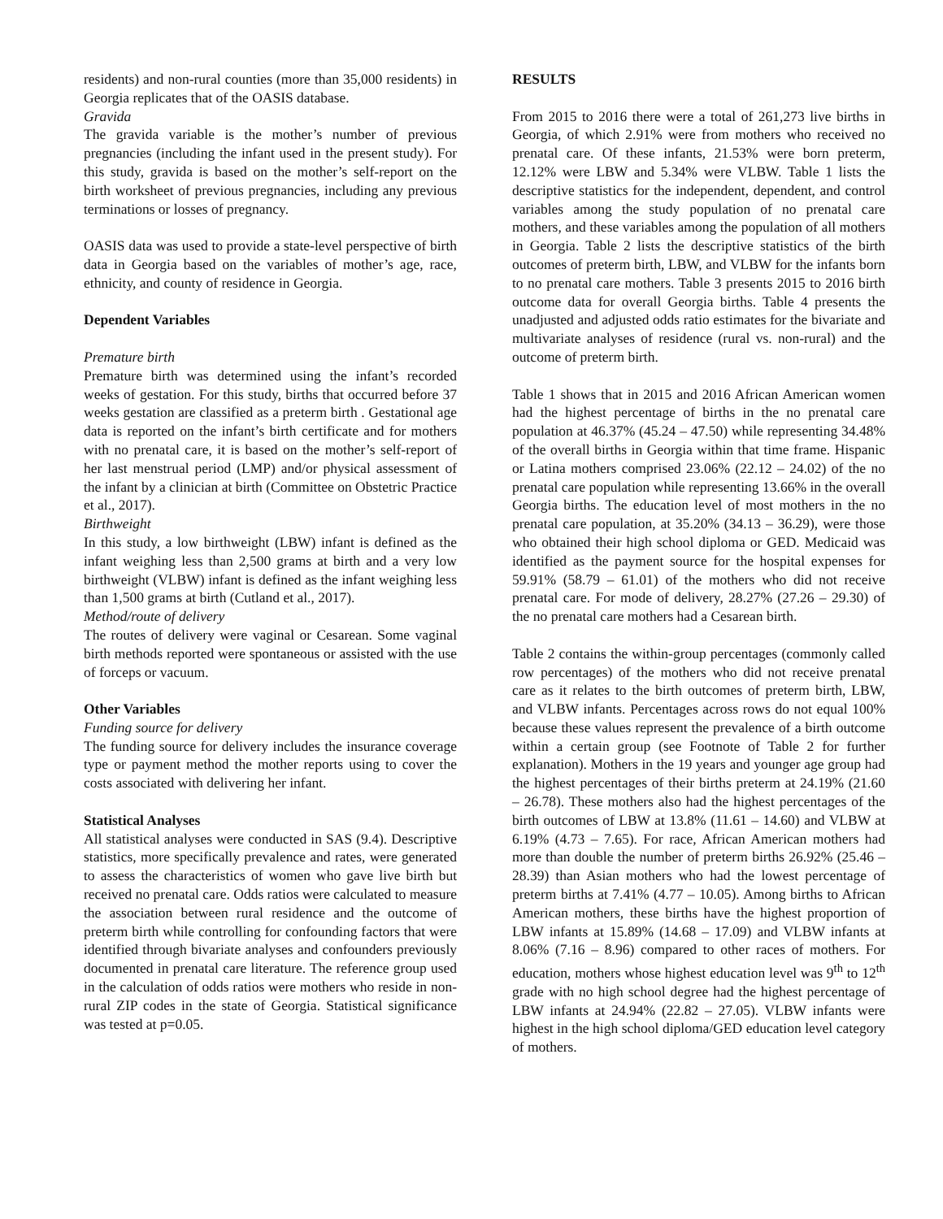residents) and non-rural counties (more than 35,000 residents) in Georgia replicates that of the OASIS database.
Gravida
The gravida variable is the mother’s number of previous pregnancies (including the infant used in the present study). For this study, gravida is based on the mother’s self-report on the birth worksheet of previous pregnancies, including any previous terminations or losses of pregnancy.
OASIS data was used to provide a state-level perspective of birth data in Georgia based on the variables of mother’s age, race, ethnicity, and county of residence in Georgia.
Dependent Variables
Premature birth
Premature birth was determined using the infant’s recorded weeks of gestation. For this study, births that occurred before 37 weeks gestation are classified as a preterm birth . Gestational age data is reported on the infant’s birth certificate and for mothers with no prenatal care, it is based on the mother’s self-report of her last menstrual period (LMP) and/or physical assessment of the infant by a clinician at birth (Committee on Obstetric Practice et al., 2017).
Birthweight
In this study, a low birthweight (LBW) infant is defined as the infant weighing less than 2,500 grams at birth and a very low birthweight (VLBW) infant is defined as the infant weighing less than 1,500 grams at birth (Cutland et al., 2017).
Method/route of delivery
The routes of delivery were vaginal or Cesarean. Some vaginal birth methods reported were spontaneous or assisted with the use of forceps or vacuum.
Other Variables
Funding source for delivery
The funding source for delivery includes the insurance coverage type or payment method the mother reports using to cover the costs associated with delivering her infant.
Statistical Analyses
All statistical analyses were conducted in SAS (9.4). Descriptive statistics, more specifically prevalence and rates, were generated to assess the characteristics of women who gave live birth but received no prenatal care. Odds ratios were calculated to measure the association between rural residence and the outcome of preterm birth while controlling for confounding factors that were identified through bivariate analyses and confounders previously documented in prenatal care literature. The reference group used in the calculation of odds ratios were mothers who reside in non-rural ZIP codes in the state of Georgia. Statistical significance was tested at p=0.05.
RESULTS
From 2015 to 2016 there were a total of 261,273 live births in Georgia, of which 2.91% were from mothers who received no prenatal care. Of these infants, 21.53% were born preterm, 12.12% were LBW and 5.34% were VLBW. Table 1 lists the descriptive statistics for the independent, dependent, and control variables among the study population of no prenatal care mothers, and these variables among the population of all mothers in Georgia. Table 2 lists the descriptive statistics of the birth outcomes of preterm birth, LBW, and VLBW for the infants born to no prenatal care mothers. Table 3 presents 2015 to 2016 birth outcome data for overall Georgia births. Table 4 presents the unadjusted and adjusted odds ratio estimates for the bivariate and multivariate analyses of residence (rural vs. non-rural) and the outcome of preterm birth.
Table 1 shows that in 2015 and 2016 African American women had the highest percentage of births in the no prenatal care population at 46.37% (45.24 – 47.50) while representing 34.48% of the overall births in Georgia within that time frame. Hispanic or Latina mothers comprised 23.06% (22.12 – 24.02) of the no prenatal care population while representing 13.66% in the overall Georgia births. The education level of most mothers in the no prenatal care population, at 35.20% (34.13 – 36.29), were those who obtained their high school diploma or GED. Medicaid was identified as the payment source for the hospital expenses for 59.91% (58.79 – 61.01) of the mothers who did not receive prenatal care. For mode of delivery, 28.27% (27.26 – 29.30) of the no prenatal care mothers had a Cesarean birth.
Table 2 contains the within-group percentages (commonly called row percentages) of the mothers who did not receive prenatal care as it relates to the birth outcomes of preterm birth, LBW, and VLBW infants. Percentages across rows do not equal 100% because these values represent the prevalence of a birth outcome within a certain group (see Footnote of Table 2 for further explanation). Mothers in the 19 years and younger age group had the highest percentages of their births preterm at 24.19% (21.60 – 26.78). These mothers also had the highest percentages of the birth outcomes of LBW at 13.8% (11.61 – 14.60) and VLBW at 6.19% (4.73 – 7.65). For race, African American mothers had more than double the number of preterm births 26.92% (25.46 – 28.39) than Asian mothers who had the lowest percentage of preterm births at 7.41% (4.77 – 10.05). Among births to African American mothers, these births have the highest proportion of LBW infants at 15.89% (14.68 – 17.09) and VLBW infants at 8.06% (7.16 – 8.96) compared to other races of mothers. For education, mothers whose highest education level was 9<sup>th</sup> to 12<sup>th</sup> grade with no high school degree had the highest percentage of LBW infants at 24.94% (22.82 – 27.05). VLBW infants were highest in the high school diploma/GED education level category of mothers.